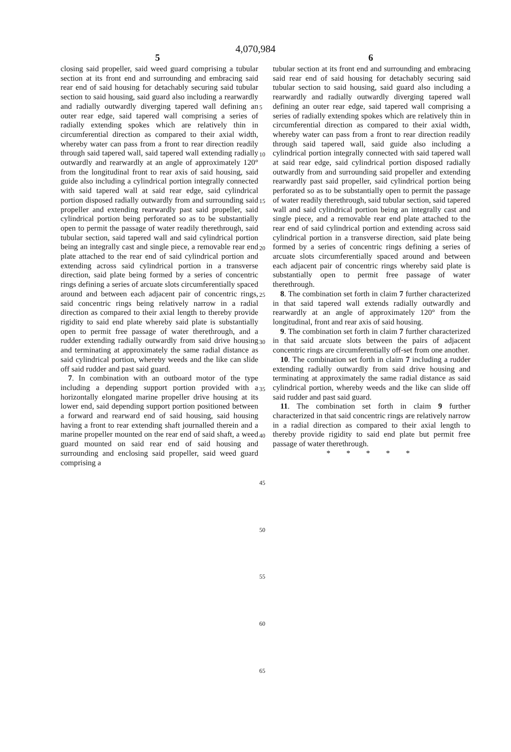4,070,984
5 6
closing said propeller, said weed guard comprising a tubular section at its front end and surrounding and embracing said rear end of said housing for detachably securing said tubular section to said housing, said guard also including a rearwardly and radially outwardly diverging tapered wall defining an outer rear edge, said tapered wall comprising a series of radially extending spokes which are relatively thin in circumferential direction as compared to their axial width, whereby water can pass from a front to rear direction readily through said tapered wall, said tapered wall extending radially outwardly and rearwardly at an angle of approximately 120° from the longitudinal front to rear axis of said housing, said guide also including a cylindrical portion integrally connected with said tapered wall at said rear edge, said cylindrical portion disposed radially outwardly from and surrounding said propeller and extending rearwardly past said propeller, said cylindrical portion being perforated so as to be substantially open to permit the passage of water readily therethrough, said tubular section, said tapered wall and said cylindrical portion being an integrally cast and single piece, a removable rear end plate attached to the rear end of said cylindrical portion and extending across said cylindrical portion in a transverse direction, said plate being formed by a series of concentric rings defining a series of arcuate slots circumferentially spaced around and between each adjacent pair of concentric rings, said concentric rings being relatively narrow in a radial direction as compared to their axial length to thereby provide rigidity to said end plate whereby said plate is substantially open to permit free passage of water therethrough, and a rudder extending radially outwardly from said drive housing and terminating at approximately the same radial distance as said cylindrical portion, whereby weeds and the like can slide off said rudder and past said guard.
7. In combination with an outboard motor of the type including a depending support portion provided with a horizontally elongated marine propeller drive housing at its lower end, said depending support portion positioned between a forward and rearward end of said housing, said housing having a front to rear extending shaft journalled therein and a marine propeller mounted on the rear end of said shaft, a weed guard mounted on said rear end of said housing and surrounding and enclosing said propeller, said weed guard comprising a
5
10
15
20
25
30
35
40
45
50
55
60
65
tubular section at its front end and surrounding and embracing said rear end of said housing for detachably securing said tubular section to said housing, said guard also including a rearwardly and radially outwardly diverging tapered wall defining an outer rear edge, said tapered wall comprising a series of radially extending spokes which are relatively thin in circumferential direction as compared to their axial width, whereby water can pass from a front to rear direction readily through said tapered wall, said guide also including a cylindrical portion integrally connected with said tapered wall at said rear edge, said cylindrical portion disposed radially outwardly from and surrounding said propeller and extending rearwardly past said propeller, said cylindrical portion being perforated so as to be substantially open to permit the passage of water readily therethrough, said tubular section, said tapered wall and said cylindrical portion being an integrally cast and single piece, and a removable rear end plate attached to the rear end of said cylindrical portion and extending across said cylindrical portion in a transverse direction, said plate being formed by a series of concentric rings defining a series of arcuate slots circumferentially spaced around and between each adjacent pair of concentric rings whereby said plate is substantially open to permit free passage of water therethrough.
8. The combination set forth in claim 7 further characterized in that said tapered wall extends radially outwardly and rearwardly at an angle of approximately 120° from the longitudinal, front and rear axis of said housing.
9. The combination set forth in claim 7 further characterized in that said arcuate slots between the pairs of adjacent concentric rings are circumferentially off-set from one another.
10. The combination set forth in claim 7 including a rudder extending radially outwardly from said drive housing and terminating at approximately the same radial distance as said cylindrical portion, whereby weeds and the like can slide off said rudder and past said guard.
11. The combination set forth in claim 9 further characterized in that said concentric rings are relatively narrow in a radial direction as compared to their axial length to thereby provide rigidity to said end plate but permit free passage of water therethrough.
* * * * *